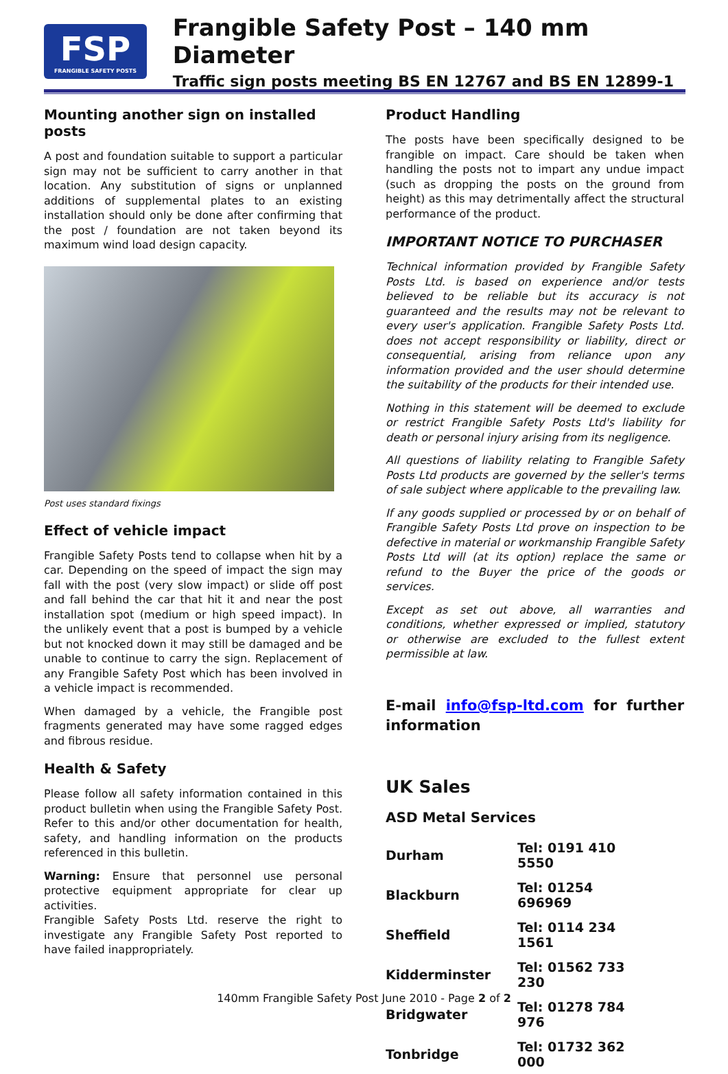FSP
FRANGIBLE SAFETY POSTS
Frangible Safety Post – 140 mm Diameter
Traffic sign posts meeting BS EN 12767 and BS EN 12899-1
Mounting another sign on installed posts
A post and foundation suitable to support a particular sign may not be sufficient to carry another in that location. Any substitution of signs or unplanned additions of supplemental plates to an existing installation should only be done after confirming that the post / foundation are not taken beyond its maximum wind load design capacity.
Post uses standard fixings
Effect of vehicle impact
Frangible Safety Posts tend to collapse when hit by a car. Depending on the speed of impact the sign may fall with the post (very slow impact) or slide off post and fall behind the car that hit it and near the post installation spot (medium or high speed impact). In the unlikely event that a post is bumped by a vehicle but not knocked down it may still be damaged and be unable to continue to carry the sign. Replacement of any Frangible Safety Post which has been involved in a vehicle impact is recommended.
When damaged by a vehicle, the Frangible post fragments generated may have some ragged edges and fibrous residue.
Health & Safety
Please follow all safety information contained in this product bulletin when using the Frangible Safety Post. Refer to this and/or other documentation for health, safety, and handling information on the products referenced in this bulletin.
Warning: Ensure that personnel use personal protective equipment appropriate for clear up activities.
Frangible Safety Posts Ltd. reserve the right to investigate any Frangible Safety Post reported to have failed inappropriately.
Product Handling
The posts have been specifically designed to be frangible on impact. Care should be taken when handling the posts not to impart any undue impact (such as dropping the posts on the ground from height) as this may detrimentally affect the structural performance of the product.
IMPORTANT NOTICE TO PURCHASER
Technical information provided by Frangible Safety Posts Ltd. is based on experience and/or tests believed to be reliable but its accuracy is not guaranteed and the results may not be relevant to every user's application. Frangible Safety Posts Ltd. does not accept responsibility or liability, direct or consequential, arising from reliance upon any information provided and the user should determine the suitability of the products for their intended use.
Nothing in this statement will be deemed to exclude or restrict Frangible Safety Posts Ltd's liability for death or personal injury arising from its negligence.
All questions of liability relating to Frangible Safety Posts Ltd products are governed by the seller's terms of sale subject where applicable to the prevailing law.
If any goods supplied or processed by or on behalf of Frangible Safety Posts Ltd prove on inspection to be defective in material or workmanship Frangible Safety Posts Ltd will (at its option) replace the same or refund to the Buyer the price of the goods or services.
Except as set out above, all warranties and conditions, whether expressed or implied, statutory or otherwise are excluded to the fullest extent permissible at law.
E-mail info@fsp-ltd.com for further information
UK Sales
ASD Metal Services
| Durham | Tel: 0191 410 5550 |
| Blackburn | Tel: 01254 696969 |
| Sheffield | Tel: 0114 234 1561 |
| Kidderminster | Tel: 01562 733 230 |
| Bridgwater | Tel: 01278 784 976 |
| Tonbridge | Tel: 01732 362 000 |
140mm Frangible Safety Post June 2010 - Page 2 of 2